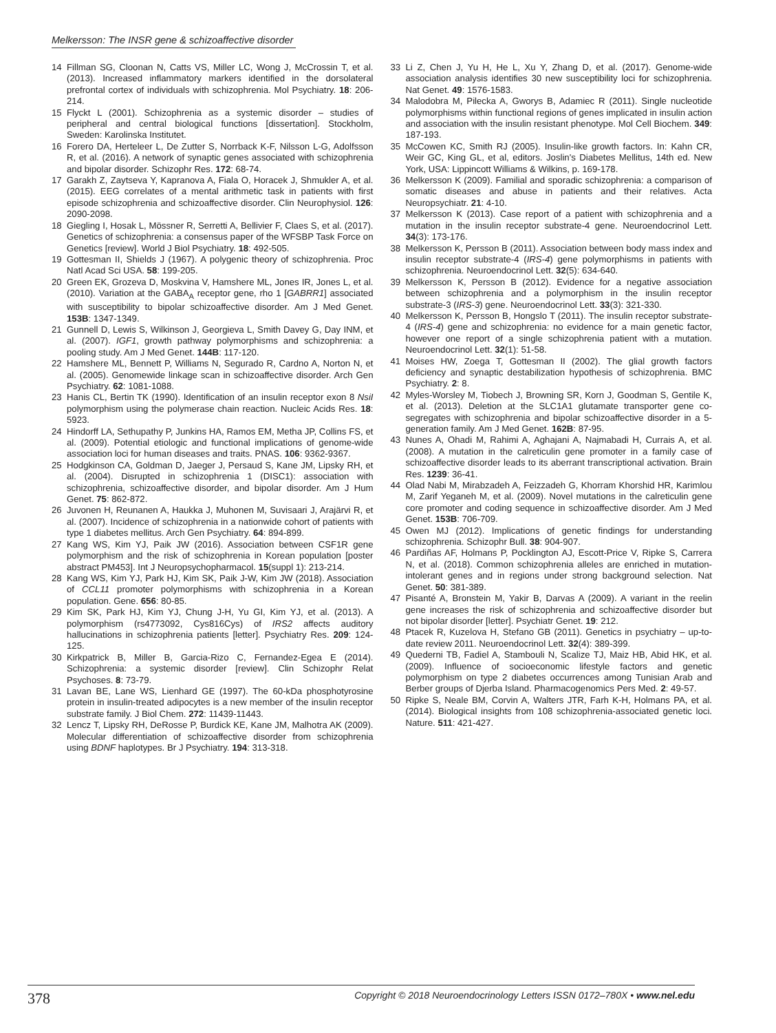Melkersson: The INSR gene & schizoaffective disorder
14 Fillman SG, Cloonan N, Catts VS, Miller LC, Wong J, McCrossin T, et al. (2013). Increased inflammatory markers identified in the dorsolateral prefrontal cortex of individuals with schizophrenia. Mol Psychiatry. 18: 206-214.
15 Flyckt L (2001). Schizophrenia as a systemic disorder – studies of peripheral and central biological functions [dissertation]. Stockholm, Sweden: Karolinska Institutet.
16 Forero DA, Herteleer L, De Zutter S, Norrback K-F, Nilsson L-G, Adolfsson R, et al. (2016). A network of synaptic genes associated with schizophrenia and bipolar disorder. Schizophr Res. 172: 68-74.
17 Garakh Z, Zaytseva Y, Kapranova A, Fiala O, Horacek J, Shmukler A, et al. (2015). EEG correlates of a mental arithmetic task in patients with first episode schizophrenia and schizoaffective disorder. Clin Neurophysiol. 126: 2090-2098.
18 Giegling I, Hosak L, Mössner R, Serretti A, Bellivier F, Claes S, et al. (2017). Genetics of schizophrenia: a consensus paper of the WFSBP Task Force on Genetics [review]. World J Biol Psychiatry. 18: 492-505.
19 Gottesman II, Shields J (1967). A polygenic theory of schizophrenia. Proc Natl Acad Sci USA. 58: 199-205.
20 Green EK, Grozeva D, Moskvina V, Hamshere ML, Jones IR, Jones L, et al. (2010). Variation at the GABA<sub>A</sub> receptor gene, rho 1 [GABRR1] associated with susceptibility to bipolar schizoaffective disorder. Am J Med Genet. 153B: 1347-1349.
21 Gunnell D, Lewis S, Wilkinson J, Georgieva L, Smith Davey G, Day INM, et al. (2007). IGF1, growth pathway polymorphisms and schizophrenia: a pooling study. Am J Med Genet. 144B: 117-120.
22 Hamshere ML, Bennett P, Williams N, Segurado R, Cardno A, Norton N, et al. (2005). Genomewide linkage scan in schizoaffective disorder. Arch Gen Psychiatry. 62: 1081-1088.
23 Hanis CL, Bertin TK (1990). Identification of an insulin receptor exon 8 NsiI polymorphism using the polymerase chain reaction. Nucleic Acids Res. 18: 5923.
24 Hindorff LA, Sethupathy P, Junkins HA, Ramos EM, Metha JP, Collins FS, et al. (2009). Potential etiologic and functional implications of genome-wide association loci for human diseases and traits. PNAS. 106: 9362-9367.
25 Hodgkinson CA, Goldman D, Jaeger J, Persaud S, Kane JM, Lipsky RH, et al. (2004). Disrupted in schizophrenia 1 (DISC1): association with schizophrenia, schizoaffective disorder, and bipolar disorder. Am J Hum Genet. 75: 862-872.
26 Juvonen H, Reunanen A, Haukka J, Muhonen M, Suvisaari J, Arajärvi R, et al. (2007). Incidence of schizophrenia in a nationwide cohort of patients with type 1 diabetes mellitus. Arch Gen Psychiatry. 64: 894-899.
27 Kang WS, Kim YJ, Paik JW (2016). Association between CSF1R gene polymorphism and the risk of schizophrenia in Korean population [poster abstract PM453]. Int J Neuropsychopharmacol. 15(suppl 1): 213-214.
28 Kang WS, Kim YJ, Park HJ, Kim SK, Paik J-W, Kim JW (2018). Association of CCL11 promoter polymorphisms with schizophrenia in a Korean population. Gene. 656: 80-85.
29 Kim SK, Park HJ, Kim YJ, Chung J-H, Yu GI, Kim YJ, et al. (2013). A polymorphism (rs4773092, Cys816Cys) of IRS2 affects auditory hallucinations in schizophrenia patients [letter]. Psychiatry Res. 209: 124-125.
30 Kirkpatrick B, Miller B, Garcia-Rizo C, Fernandez-Egea E (2014). Schizophrenia: a systemic disorder [review]. Clin Schizophr Relat Psychoses. 8: 73-79.
31 Lavan BE, Lane WS, Lienhard GE (1997). The 60-kDa phosphotyrosine protein in insulin-treated adipocytes is a new member of the insulin receptor substrate family. J Biol Chem. 272: 11439-11443.
32 Lencz T, Lipsky RH, DeRosse P, Burdick KE, Kane JM, Malhotra AK (2009). Molecular differentiation of schizoaffective disorder from schizophrenia using BDNF haplotypes. Br J Psychiatry. 194: 313-318.
33 Li Z, Chen J, Yu H, He L, Xu Y, Zhang D, et al. (2017). Genome-wide association analysis identifies 30 new susceptibility loci for schizophrenia. Nat Genet. 49: 1576-1583.
34 Malodobra M, Pilecka A, Gworys B, Adamiec R (2011). Single nucleotide polymorphisms within functional regions of genes implicated in insulin action and association with the insulin resistant phenotype. Mol Cell Biochem. 349: 187-193.
35 McCowen KC, Smith RJ (2005). Insulin-like growth factors. In: Kahn CR, Weir GC, King GL, et al, editors. Joslin's Diabetes Mellitus, 14th ed. New York, USA: Lippincott Williams & Wilkins, p. 169-178.
36 Melkersson K (2009). Familial and sporadic schizophrenia: a comparison of somatic diseases and abuse in patients and their relatives. Acta Neuropsychiatr. 21: 4-10.
37 Melkersson K (2013). Case report of a patient with schizophrenia and a mutation in the insulin receptor substrate-4 gene. Neuroendocrinol Lett. 34(3): 173-176.
38 Melkersson K, Persson B (2011). Association between body mass index and insulin receptor substrate-4 (IRS-4) gene polymorphisms in patients with schizophrenia. Neuroendocrinol Lett. 32(5): 634-640.
39 Melkersson K, Persson B (2012). Evidence for a negative association between schizophrenia and a polymorphism in the insulin receptor substrate-3 (IRS-3) gene. Neuroendocrinol Lett. 33(3): 321-330.
40 Melkersson K, Persson B, Hongslo T (2011). The insulin receptor substrate-4 (IRS-4) gene and schizophrenia: no evidence for a main genetic factor, however one report of a single schizophrenia patient with a mutation. Neuroendocrinol Lett. 32(1): 51-58.
41 Moises HW, Zoega T, Gottesman II (2002). The glial growth factors deficiency and synaptic destabilization hypothesis of schizophrenia. BMC Psychiatry. 2: 8.
42 Myles-Worsley M, Tiobech J, Browning SR, Korn J, Goodman S, Gentile K, et al. (2013). Deletion at the SLC1A1 glutamate transporter gene co-segregates with schizophrenia and bipolar schizoaffective disorder in a 5-generation family. Am J Med Genet. 162B: 87-95.
43 Nunes A, Ohadi M, Rahimi A, Aghajani A, Najmabadi H, Currais A, et al. (2008). A mutation in the calreticulin gene promoter in a family case of schizoaffective disorder leads to its aberrant transcriptional activation. Brain Res. 1239: 36-41.
44 Olad Nabi M, Mirabzadeh A, Feizzadeh G, Khorram Khorshid HR, Karimlou M, Zarif Yeganeh M, et al. (2009). Novel mutations in the calreticulin gene core promoter and coding sequence in schizoaffective disorder. Am J Med Genet. 153B: 706-709.
45 Owen MJ (2012). Implications of genetic findings for understanding schizophrenia. Schizophr Bull. 38: 904-907.
46 Pardiñas AF, Holmans P, Pocklington AJ, Escott-Price V, Ripke S, Carrera N, et al. (2018). Common schizophrenia alleles are enriched in mutation-intolerant genes and in regions under strong background selection. Nat Genet. 50: 381-389.
47 Pisanté A, Bronstein M, Yakir B, Darvas A (2009). A variant in the reelin gene increases the risk of schizophrenia and schizoaffective disorder but not bipolar disorder [letter]. Psychiatr Genet. 19: 212.
48 Ptacek R, Kuzelova H, Stefano GB (2011). Genetics in psychiatry – up-to-date review 2011. Neuroendocrinol Lett. 32(4): 389-399.
49 Quederni TB, Fadiel A, Stambouli N, Scalize TJ, Maiz HB, Abid HK, et al. (2009). Influence of socioeconomic lifestyle factors and genetic polymorphism on type 2 diabetes occurrences among Tunisian Arab and Berber groups of Djerba Island. Pharmacogenomics Pers Med. 2: 49-57.
50 Ripke S, Neale BM, Corvin A, Walters JTR, Farh K-H, Holmans PA, et al. (2014). Biological insights from 108 schizophrenia-associated genetic loci. Nature. 511: 421-427.
378 Copyright © 2018 Neuroendocrinology Letters ISSN 0172–780X • www.nel.edu